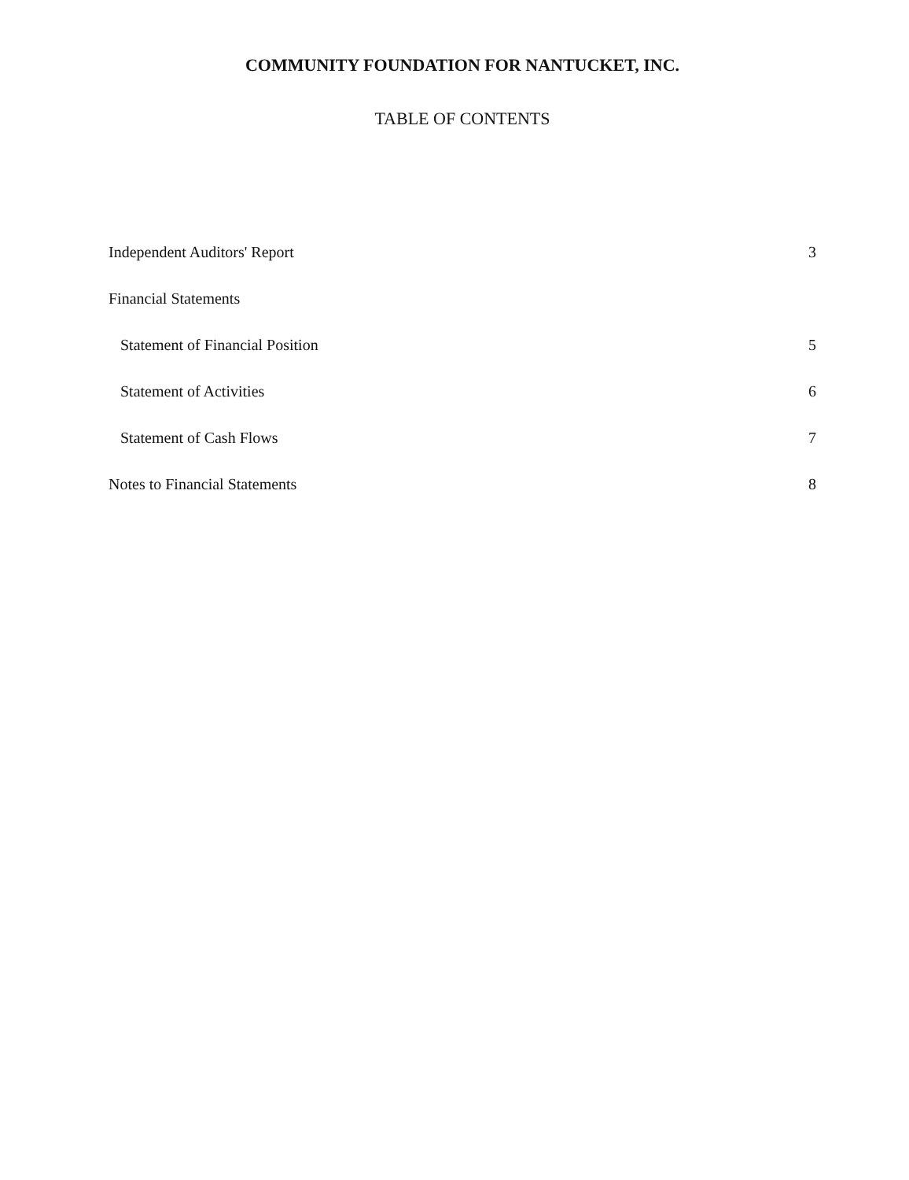COMMUNITY FOUNDATION FOR NANTUCKET, INC.
TABLE OF CONTENTS
Independent Auditors' Report 3
Financial Statements
Statement of Financial Position 5
Statement of Activities 6
Statement of Cash Flows 7
Notes to Financial Statements 8